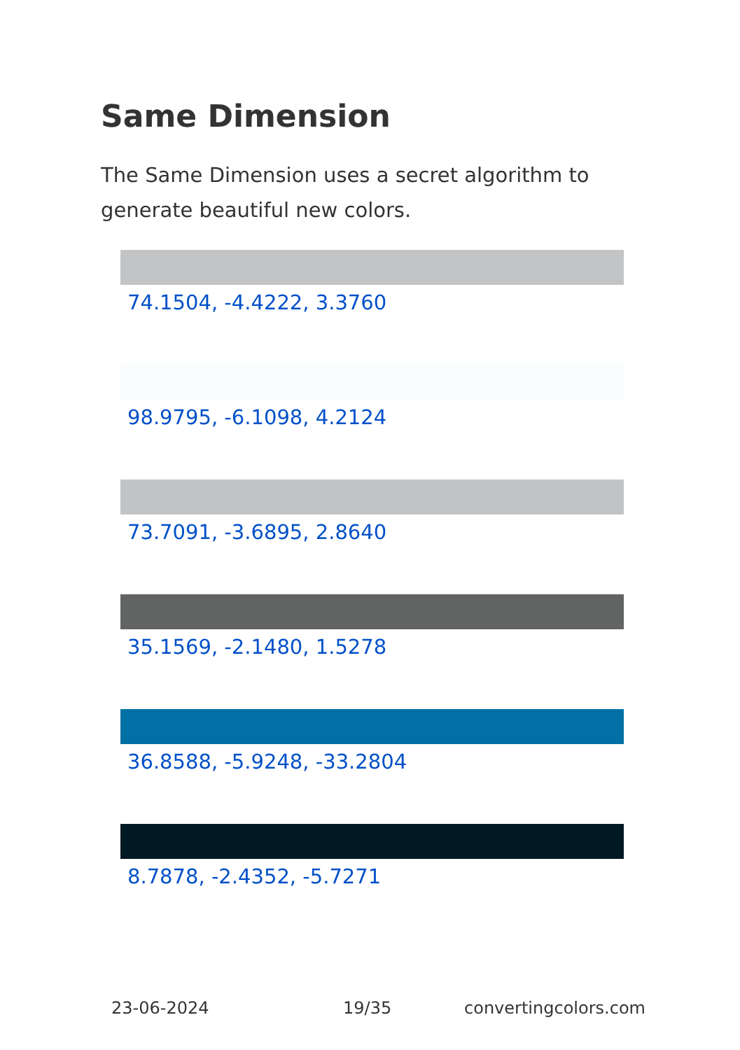Same Dimension
The Same Dimension uses a secret algorithm to generate beautiful new colors.
74.1504, -4.4222, 3.3760
98.9795, -6.1098, 4.2124
73.7091, -3.6895, 2.8640
35.1569, -2.1480, 1.5278
36.8588, -5.9248, -33.2804
8.7878, -2.4352, -5.7271
23-06-2024 19/35 convertingcolors.com